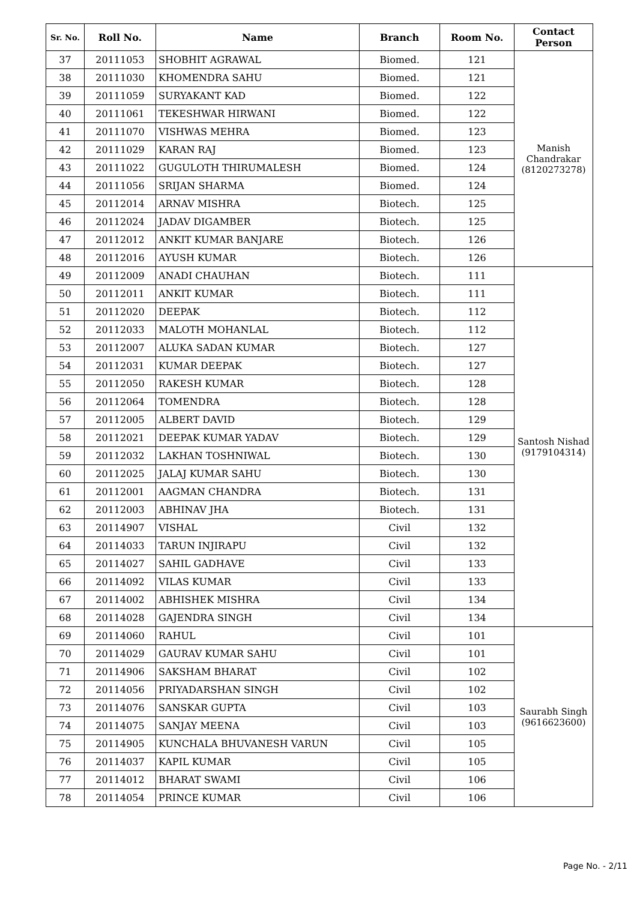| Sr. No. | Roll No. | Name | Branch | Room No. | Contact Person |
| --- | --- | --- | --- | --- | --- |
| 37 | 20111053 | SHOBHIT AGRAWAL | Biomed. | 121 | Manish Chandrakar (8120273278) |
| 38 | 20111030 | KHOMENDRA SAHU | Biomed. | 121 | |
| 39 | 20111059 | SURYAKANT KAD | Biomed. | 122 | |
| 40 | 20111061 | TEKESHWAR HIRWANI | Biomed. | 122 | |
| 41 | 20111070 | VISHWAS MEHRA | Biomed. | 123 | |
| 42 | 20111029 | KARAN RAJ | Biomed. | 123 | |
| 43 | 20111022 | GUGULOTH THIRUMALESH | Biomed. | 124 | |
| 44 | 20111056 | SRIJAN SHARMA | Biomed. | 124 | |
| 45 | 20112014 | ARNAV MISHRA | Biotech. | 125 | |
| 46 | 20112024 | JADAV DIGAMBER | Biotech. | 125 | |
| 47 | 20112012 | ANKIT KUMAR BANJARE | Biotech. | 126 | |
| 48 | 20112016 | AYUSH KUMAR | Biotech. | 126 | |
| 49 | 20112009 | ANADI CHAUHAN | Biotech. | 111 | Santosh Nishad (9179104314) |
| 50 | 20112011 | ANKIT KUMAR | Biotech. | 111 | |
| 51 | 20112020 | DEEPAK | Biotech. | 112 | |
| 52 | 20112033 | MALOTH MOHANLAL | Biotech. | 112 | |
| 53 | 20112007 | ALUKA SADAN KUMAR | Biotech. | 127 | |
| 54 | 20112031 | KUMAR DEEPAK | Biotech. | 127 | |
| 55 | 20112050 | RAKESH KUMAR | Biotech. | 128 | |
| 56 | 20112064 | TOMENDRA | Biotech. | 128 | |
| 57 | 20112005 | ALBERT DAVID | Biotech. | 129 | |
| 58 | 20112021 | DEEPAK KUMAR YADAV | Biotech. | 129 | |
| 59 | 20112032 | LAKHAN TOSHNIWAL | Biotech. | 130 | |
| 60 | 20112025 | JALAJ KUMAR SAHU | Biotech. | 130 | |
| 61 | 20112001 | AAGMAN CHANDRA | Biotech. | 131 | |
| 62 | 20112003 | ABHINAV JHA | Biotech. | 131 | |
| 63 | 20114907 | VISHAL | Civil | 132 | |
| 64 | 20114033 | TARUN INJIRAPU | Civil | 132 | |
| 65 | 20114027 | SAHIL GADHAVE | Civil | 133 | |
| 66 | 20114092 | VILAS KUMAR | Civil | 133 | |
| 67 | 20114002 | ABHISHEK MISHRA | Civil | 134 | |
| 68 | 20114028 | GAJENDRA SINGH | Civil | 134 | |
| 69 | 20114060 | RAHUL | Civil | 101 | Saurabh Singh (9616623600) |
| 70 | 20114029 | GAURAV KUMAR SAHU | Civil | 101 | |
| 71 | 20114906 | SAKSHAM BHARAT | Civil | 102 | |
| 72 | 20114056 | PRIYADARSHAN SINGH | Civil | 102 | |
| 73 | 20114076 | SANSKAR GUPTA | Civil | 103 | |
| 74 | 20114075 | SANJAY MEENA | Civil | 103 | |
| 75 | 20114905 | KUNCHALA BHUVANESH VARUN | Civil | 105 | |
| 76 | 20114037 | KAPIL KUMAR | Civil | 105 | |
| 77 | 20114012 | BHARAT SWAMI | Civil | 106 | |
| 78 | 20114054 | PRINCE KUMAR | Civil | 106 | |
Page No. - 2/11